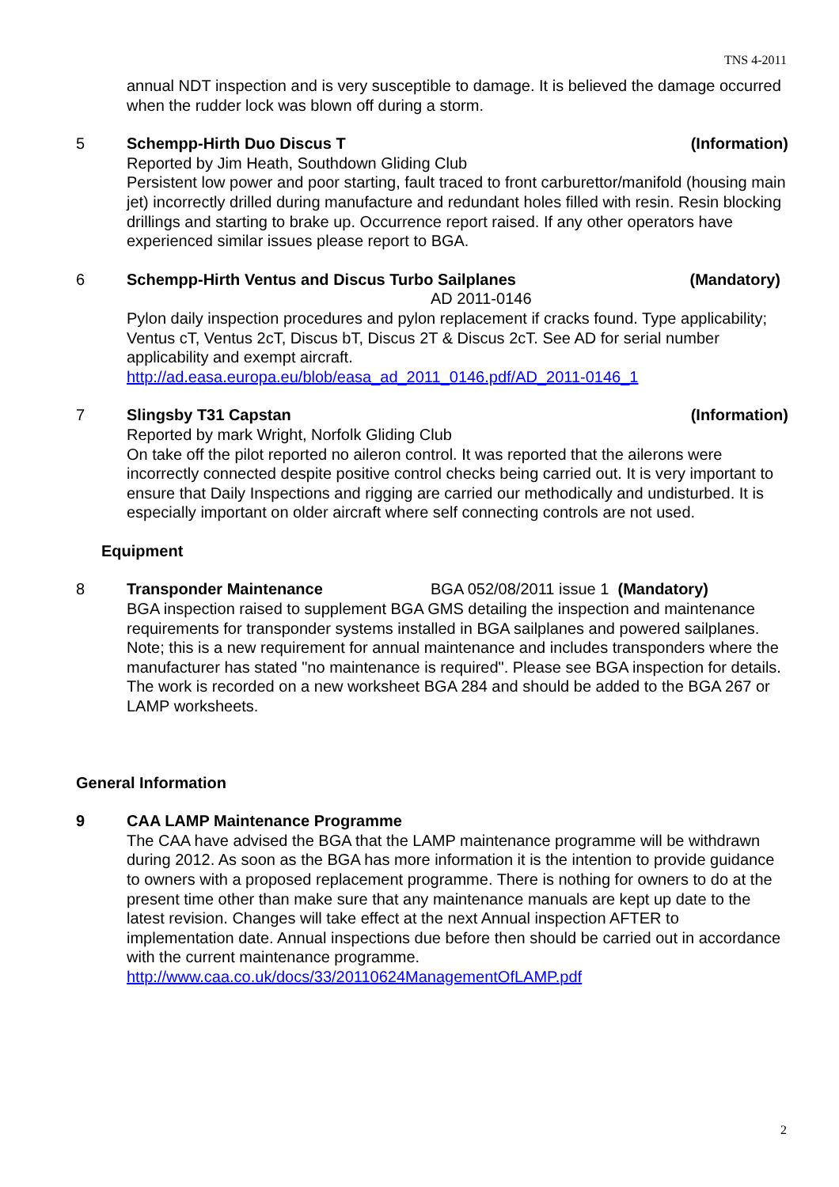TNS 4-2011
annual NDT inspection and is very susceptible to damage. It is believed the damage occurred when the rudder lock was blown off during a storm.
5 Schempp-Hirth Duo Discus T (Information)
Reported by Jim Heath, Southdown Gliding Club
Persistent low power and poor starting, fault traced to front carburettor/manifold (housing main jet) incorrectly drilled during manufacture and redundant holes filled with resin. Resin blocking drillings and starting to brake up. Occurrence report raised. If any other operators have experienced similar issues please report to BGA.
6 Schempp-Hirth Ventus and Discus Turbo Sailplanes (Mandatory)
AD 2011-0146
Pylon daily inspection procedures and pylon replacement if cracks found. Type applicability; Ventus cT, Ventus 2cT, Discus bT, Discus 2T & Discus 2cT. See AD for serial number applicability and exempt aircraft.
http://ad.easa.europa.eu/blob/easa_ad_2011_0146.pdf/AD_2011-0146_1
7 Slingsby T31 Capstan (Information)
Reported by mark Wright, Norfolk Gliding Club
On take off the pilot reported no aileron control. It was reported that the ailerons were incorrectly connected despite positive control checks being carried out. It is very important to ensure that Daily Inspections and rigging are carried our methodically and undisturbed. It is especially important on older aircraft where self connecting controls are not used.
Equipment
8 Transponder Maintenance BGA 052/08/2011 issue 1 (Mandatory)
BGA inspection raised to supplement BGA GMS detailing the inspection and maintenance requirements for transponder systems installed in BGA sailplanes and powered sailplanes.
Note; this is a new requirement for annual maintenance and includes transponders where the manufacturer has stated "no maintenance is required". Please see BGA inspection for details. The work is recorded on a new worksheet BGA 284 and should be added to the BGA 267 or LAMP worksheets.
General Information
9 CAA LAMP Maintenance Programme
The CAA have advised the BGA that the LAMP maintenance programme will be withdrawn during 2012. As soon as the BGA has more information it is the intention to provide guidance to owners with a proposed replacement programme. There is nothing for owners to do at the present time other than make sure that any maintenance manuals are kept up date to the latest revision. Changes will take effect at the next Annual inspection AFTER to implementation date. Annual inspections due before then should be carried out in accordance with the current maintenance programme.
http://www.caa.co.uk/docs/33/20110624ManagementOfLAMP.pdf
2